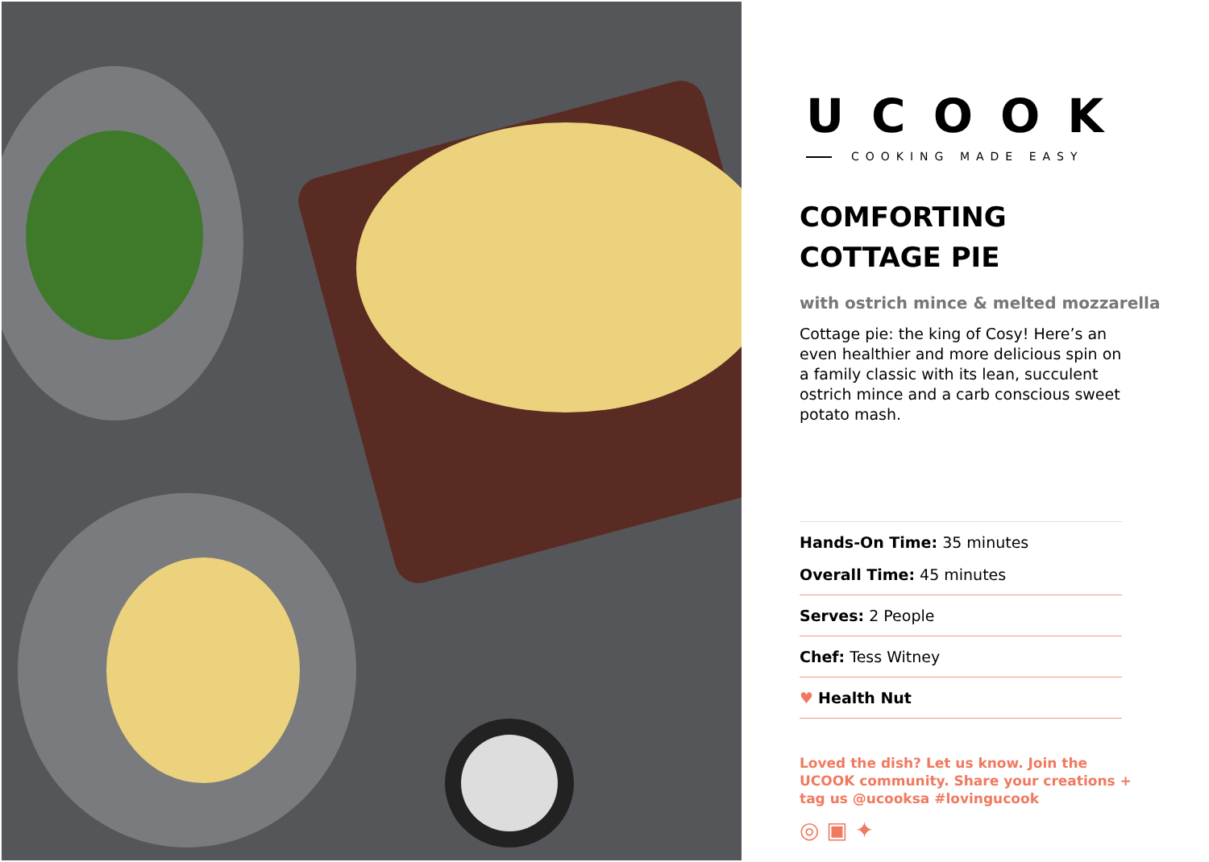UCOOK
COOKING MADE EASY
COMFORTING COTTAGE PIE
with ostrich mince & melted mozzarella
Cottage pie: the king of Cosy! Here’s an even healthier and more delicious spin on a family classic with its lean, succulent ostrich mince and a carb conscious sweet potato mash.
Hands-On Time: 35 minutes
Overall Time: 45 minutes
Serves: 2 People
Chef: Tess Witney
♥ Health Nut
Loved the dish? Let us know. Join the UCOOK community. Share your creations + tag us @ucooksa #lovingucook
◎ ▣ ✦